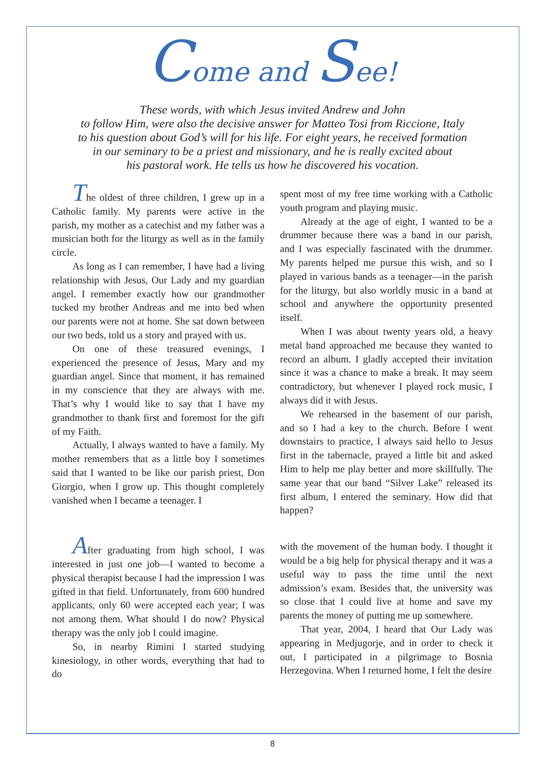Come and See!
These words, with which Jesus invited Andrew and John
to follow Him, were also the decisive answer for Matteo Tosi from Riccione, Italy
to his question about God’s will for his life. For eight years, he received formation
in our seminary to be a priest and missionary, and he is really excited about
his pastoral work. He tells us how he discovered his vocation.
The oldest of three children, I grew up in a Catholic family. My parents were active in the parish, my mother as a catechist and my father was a musician both for the liturgy as well as in the family circle.
As long as I can remember, I have had a living relationship with Jesus, Our Lady and my guardian angel. I remember exactly how our grandmother tucked my brother Andreas and me into bed when our parents were not at home. She sat down between our two beds, told us a story and prayed with us.
On one of these treasured evenings, I experienced the presence of Jesus, Mary and my guardian angel. Since that moment, it has remained in my conscience that they are always with me. That’s why I would like to say that I have my grandmother to thank first and foremost for the gift of my Faith.
Actually, I always wanted to have a family. My mother remembers that as a little boy I sometimes said that I wanted to be like our parish priest, Don Giorgio, when I grow up. This thought completely vanished when I became a teenager. I
spent most of my free time working with a Catholic youth program and playing music.
Already at the age of eight, I wanted to be a drummer because there was a band in our parish, and I was especially fascinated with the drummer. My parents helped me pursue this wish, and so I played in various bands as a teenager—in the parish for the liturgy, but also worldly music in a band at school and anywhere the opportunity presented itself.
When I was about twenty years old, a heavy metal band approached me because they wanted to record an album. I gladly accepted their invitation since it was a chance to make a break. It may seem contradictory, but whenever I played rock music, I always did it with Jesus.
We rehearsed in the basement of our parish, and so I had a key to the church. Before I went downstairs to practice, I always said hello to Jesus first in the tabernacle, prayed a little bit and asked Him to help me play better and more skillfully. The same year that our band “Silver Lake” released its first album, I entered the seminary. How did that happen?
After graduating from high school, I was interested in just one job—I wanted to become a physical therapist because I had the impression I was gifted in that field. Unfortunately, from 600 hundred applicants, only 60 were accepted each year; I was not among them. What should I do now? Physical therapy was the only job I could imagine.
So, in nearby Rimini I started studying kinesiology, in other words, everything that had to do
with the movement of the human body. I thought it would be a big help for physical therapy and it was a useful way to pass the time until the next admission’s exam. Besides that, the university was so close that I could live at home and save my parents the money of putting me up somewhere.
That year, 2004, I heard that Our Lady was appearing in Medjugorje, and in order to check it out, I participated in a pilgrimage to Bosnia Herzegovina. When I returned home, I felt the desire
8